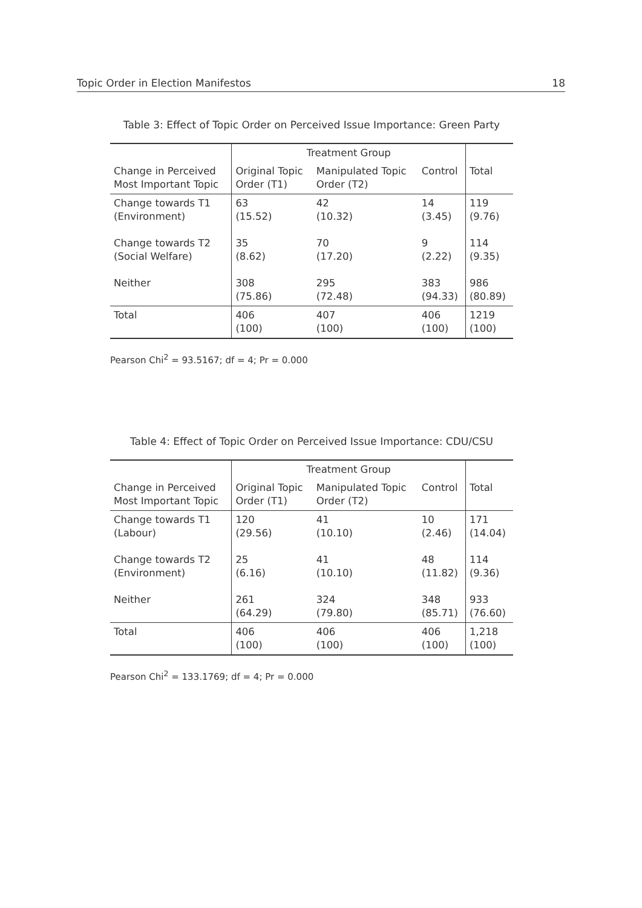Topic Order in Election Manifestos 18
Table 3: Effect of Topic Order on Perceived Issue Importance: Green Party
| | Treatment Group | | | |
| Change in Perceived Most Important Topic | Original Topic Order (T1) | Manipulated Topic Order (T2) | Control | Total |
| Change towards T1 (Environment) | 63 (15.52) | 42 (10.32) | 14 (3.45) | 119 (9.76) |
| Change towards T2 (Social Welfare) | 35 (8.62) | 70 (17.20) | 9 (2.22) | 114 (9.35) |
| Neither | 308 (75.86) | 295 (72.48) | 383 (94.33) | 986 (80.89) |
| Total | 406 (100) | 407 (100) | 406 (100) | 1219 (100) |
Pearson Chi<sup>2</sup> = 93.5167; df = 4; Pr = 0.000
Table 4: Effect of Topic Order on Perceived Issue Importance: CDU/CSU
| | Treatment Group | | | |
| Change in Perceived Most Important Topic | Original Topic Order (T1) | Manipulated Topic Order (T2) | Control | Total |
| Change towards T1 (Labour) | 120 (29.56) | 41 (10.10) | 10 (2.46) | 171 (14.04) |
| Change towards T2 (Environment) | 25 (6.16) | 41 (10.10) | 48 (11.82) | 114 (9.36) |
| Neither | 261 (64.29) | 324 (79.80) | 348 (85.71) | 933 (76.60) |
| Total | 406 (100) | 406 (100) | 406 (100) | 1,218 (100) |
Pearson Chi<sup>2</sup> = 133.1769; df = 4; Pr = 0.000